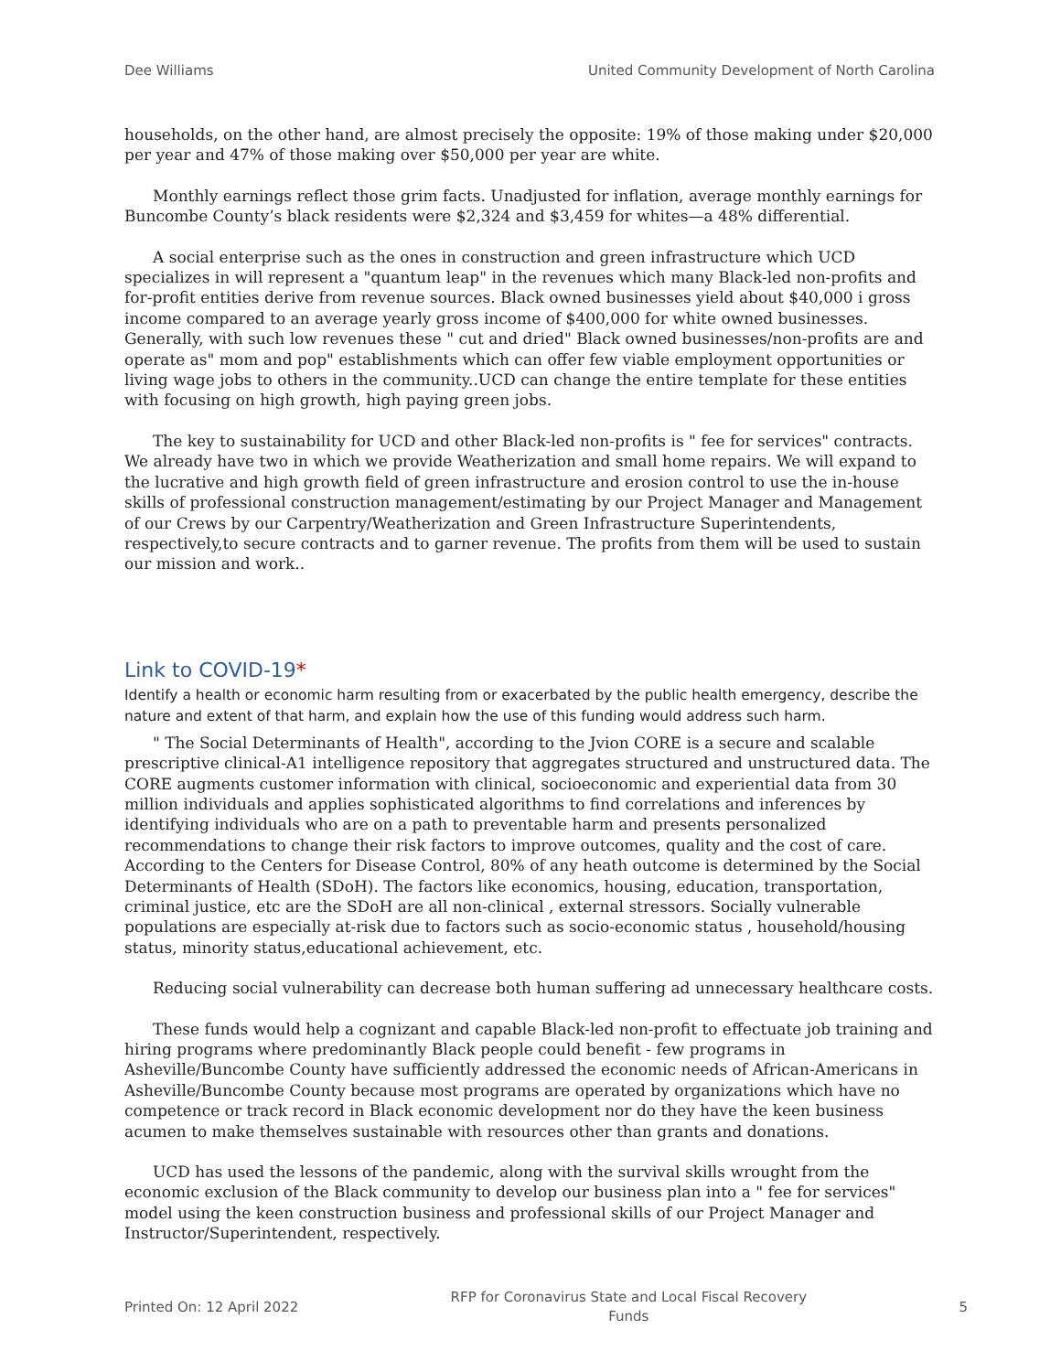Dee Williams United Community Development of North Carolina
households, on the other hand, are almost precisely the opposite: 19% of those making under $20,000 per year and 47% of those making over $50,000 per year are white.
Monthly earnings reflect those grim facts. Unadjusted for inflation, average monthly earnings for Buncombe County’s black residents were $2,324 and $3,459 for whites—a 48% differential.
A social enterprise such as the ones in construction and green infrastructure which UCD specializes in will represent a "quantum leap" in the revenues which many Black-led non-profits and for-profit entities derive from revenue sources. Black owned businesses yield about $40,000 i gross income compared to an average yearly gross income of $400,000 for white owned businesses. Generally, with such low revenues these " cut and dried" Black owned businesses/non-profits are and operate as" mom and pop" establishments which can offer few viable employment opportunities or living wage jobs to others in the community..UCD can change the entire template for these entities with focusing on high growth, high paying green jobs.
The key to sustainability for UCD and other Black-led non-profits is " fee for services" contracts. We already have two in which we provide Weatherization and small home repairs. We will expand to the lucrative and high growth field of green infrastructure and erosion control to use the in-house skills of professional construction management/estimating by our Project Manager and Management of our Crews by our Carpentry/Weatherization and Green Infrastructure Superintendents, respectively,to secure contracts and to garner revenue. The profits from them will be used to sustain our mission and work..
Link to COVID-19*
Identify a health or economic harm resulting from or exacerbated by the public health emergency, describe the nature and extent of that harm, and explain how the use of this funding would address such harm.
" The Social Determinants of Health", according to the Jvion CORE is a secure and scalable prescriptive clinical-A1 intelligence repository that aggregates structured and unstructured data. The CORE augments customer information with clinical, socioeconomic and experiential data from 30 million individuals and applies sophisticated algorithms to find correlations and inferences by identifying individuals who are on a path to preventable harm and presents personalized recommendations to change their risk factors to improve outcomes, quality and the cost of care. According to the Centers for Disease Control, 80% of any heath outcome is determined by the Social Determinants of Health (SDoH). The factors like economics, housing, education, transportation, criminal justice, etc are the SDoH are all non-clinical , external stressors. Socially vulnerable populations are especially at-risk due to factors such as socio-economic status , household/housing status, minority status,educational achievement, etc.
Reducing social vulnerability can decrease both human suffering ad unnecessary healthcare costs.
These funds would help a cognizant and capable Black-led non-profit to effectuate job training and hiring programs where predominantly Black people could benefit - few programs in Asheville/Buncombe County have sufficiently addressed the economic needs of African-Americans in Asheville/Buncombe County because most programs are operated by organizations which have no competence or track record in Black economic development nor do they have the keen business acumen to make themselves sustainable with resources other than grants and donations.
UCD has used the lessons of the pandemic, along with the survival skills wrought from the economic exclusion of the Black community to develop our business plan into a " fee for services" model using the keen construction business and professional skills of our Project Manager and Instructor/Superintendent, respectively.
Printed On: 12 April 2022 RFP for Coronavirus State and Local Fiscal Recovery
Funds 5